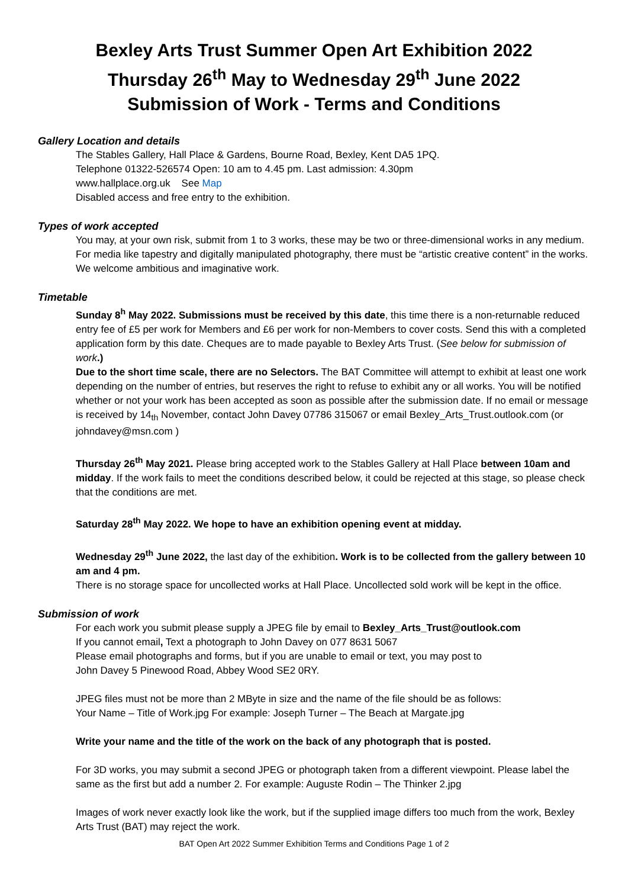Bexley Arts Trust Summer Open Art Exhibition 2022
Thursday 26<sup>th</sup> May to Wednesday 29<sup>th</sup> June 2022
Submission of Work - Terms and Conditions
Gallery Location and details
The Stables Gallery, Hall Place & Gardens, Bourne Road, Bexley, Kent DA5 1PQ.
Telephone 01322-526574 Open: 10 am to 4.45 pm. Last admission: 4.30pm
www.hallplace.org.uk See Map
Disabled access and free entry to the exhibition.
Types of work accepted
You may, at your own risk, submit from 1 to 3 works, these may be two or three-dimensional works in any medium.
For media like tapestry and digitally manipulated photography, there must be “artistic creative content” in the works.
We welcome ambitious and imaginative work.
Timetable
Sunday 8<sup>h</sup> May 2022. Submissions must be received by this date, this time there is a non-returnable reduced entry fee of £5 per work for Members and £6 per work for non-Members to cover costs. Send this with a completed application form by this date. Cheques are to made payable to Bexley Arts Trust. (See below for submission of work.)
Due to the short time scale, there are no Selectors. The BAT Committee will attempt to exhibit at least one work depending on the number of entries, but reserves the right to refuse to exhibit any or all works. You will be notified whether or not your work has been accepted as soon as possible after the submission date. If no email or message is received by 14<sub>th</sub> November, contact John Davey 07786 315067 or email Bexley_Arts_Trust.outlook.com (or johndavey@msn.com )
Thursday 26<sup>th</sup> May 2021. Please bring accepted work to the Stables Gallery at Hall Place between 10am and midday. If the work fails to meet the conditions described below, it could be rejected at this stage, so please check that the conditions are met.
Saturday 28<sup>th</sup> May 2022. We hope to have an exhibition opening event at midday.
Wednesday 29<sup>th</sup> June 2022, the last day of the exhibition. Work is to be collected from the gallery between 10 am and 4 pm.
There is no storage space for uncollected works at Hall Place. Uncollected sold work will be kept in the office.
Submission of work
For each work you submit please supply a JPEG file by email to Bexley_Arts_Trust@outlook.com
If you cannot email, Text a photograph to John Davey on 077 8631 5067
Please email photographs and forms, but if you are unable to email or text, you may post to
John Davey 5 Pinewood Road, Abbey Wood SE2 0RY.
JPEG files must not be more than 2 MByte in size and the name of the file should be as follows:
Your Name – Title of Work.jpg For example: Joseph Turner – The Beach at Margate.jpg
Write your name and the title of the work on the back of any photograph that is posted.
For 3D works, you may submit a second JPEG or photograph taken from a different viewpoint. Please label the same as the first but add a number 2. For example: Auguste Rodin – The Thinker 2.jpg
Images of work never exactly look like the work, but if the supplied image differs too much from the work, Bexley Arts Trust (BAT) may reject the work.
BAT Open Art 2022 Summer Exhibition Terms and Conditions Page 1 of 2